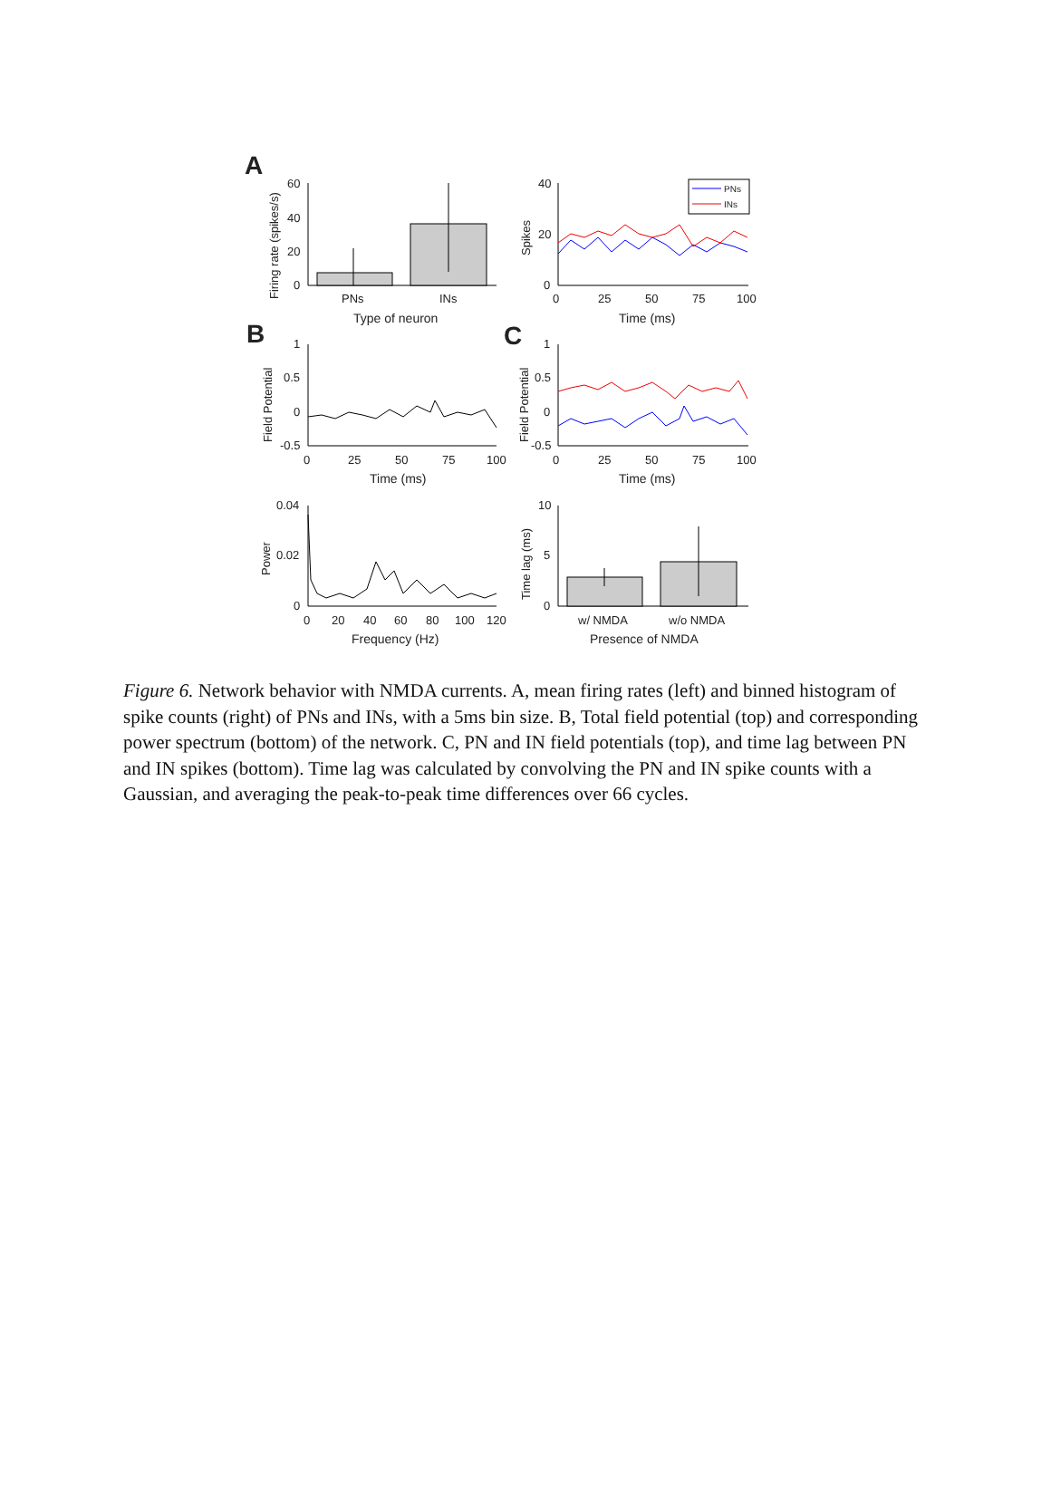A
B
C
60
40
20
0
PNs
INs
Type of neuron
Firing rate (spikes/s)
PNs
INs
40
20
0
0
25
50
75
100
Time (ms)
Spikes
1
0.5
0
-0.5
0
25
50
75
100
Time (ms)
Field Potential
1
0.5
0
-0.5
0
25
50
75
100
Time (ms)
Field Potential
0.04
0.02
0
0
20
40
60
80
100
120
Frequency (Hz)
Power
10
5
0
w/ NMDA
w/o NMDA
Presence of NMDA
Time lag (ms)
Figure 6. Network behavior with NMDA currents. A, mean firing rates (left) and binned histogram of spike counts (right) of PNs and INs, with a 5ms bin size. B, Total field potential (top) and corresponding power spectrum (bottom) of the network. C, PN and IN field potentials (top), and time lag between PN and IN spikes (bottom). Time lag was calculated by convolving the PN and IN spike counts with a Gaussian, and averaging the peak-to-peak time differences over 66 cycles.